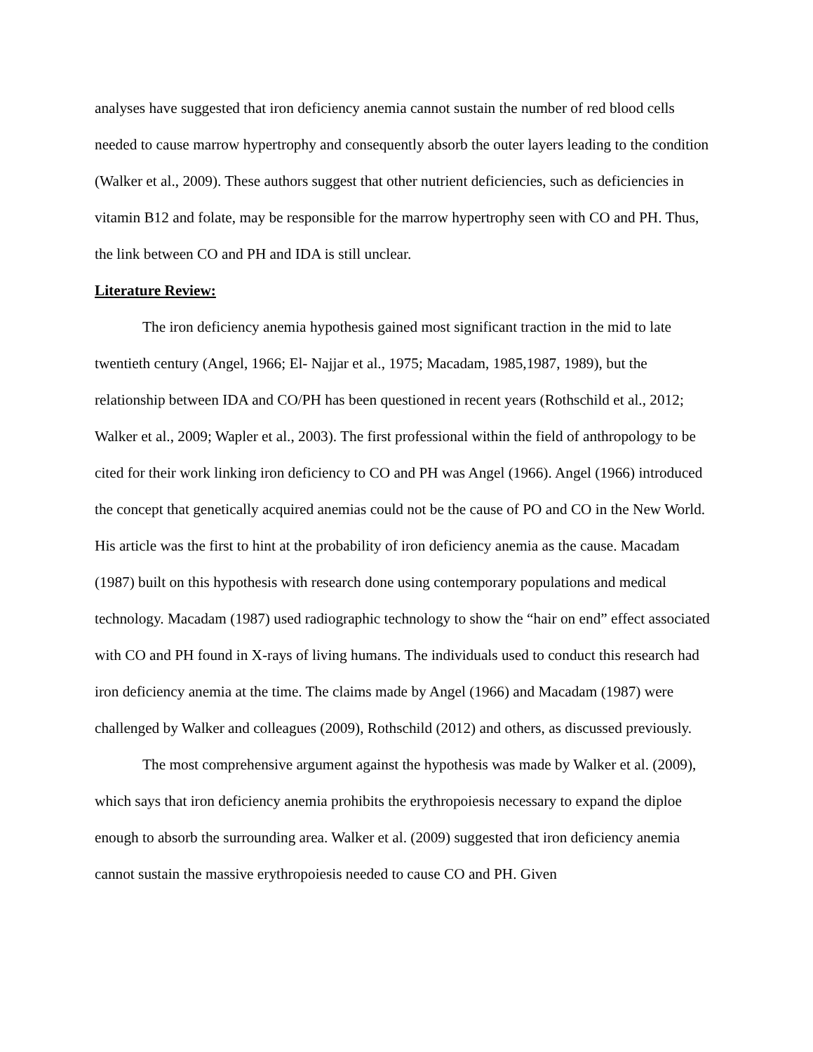analyses have suggested that iron deficiency anemia cannot sustain the number of red blood cells needed to cause marrow hypertrophy and consequently absorb the outer layers leading to the condition (Walker et al., 2009). These authors suggest that other nutrient deficiencies, such as deficiencies in vitamin B12 and folate, may be responsible for the marrow hypertrophy seen with CO and PH. Thus, the link between CO and PH and IDA is still unclear.
Literature Review:
The iron deficiency anemia hypothesis gained most significant traction in the mid to late twentieth century (Angel, 1966; El- Najjar et al., 1975; Macadam, 1985,1987, 1989), but the relationship between IDA and CO/PH has been questioned in recent years (Rothschild et al., 2012; Walker et al., 2009; Wapler et al., 2003). The first professional within the field of anthropology to be cited for their work linking iron deficiency to CO and PH was Angel (1966). Angel (1966) introduced the concept that genetically acquired anemias could not be the cause of PO and CO in the New World. His article was the first to hint at the probability of iron deficiency anemia as the cause. Macadam (1987) built on this hypothesis with research done using contemporary populations and medical technology. Macadam (1987) used radiographic technology to show the “hair on end” effect associated with CO and PH found in X-rays of living humans. The individuals used to conduct this research had iron deficiency anemia at the time. The claims made by Angel (1966) and Macadam (1987) were challenged by Walker and colleagues (2009), Rothschild (2012) and others, as discussed previously.
The most comprehensive argument against the hypothesis was made by Walker et al. (2009), which says that iron deficiency anemia prohibits the erythropoiesis necessary to expand the diploe enough to absorb the surrounding area. Walker et al. (2009) suggested that iron deficiency anemia cannot sustain the massive erythropoiesis needed to cause CO and PH. Given